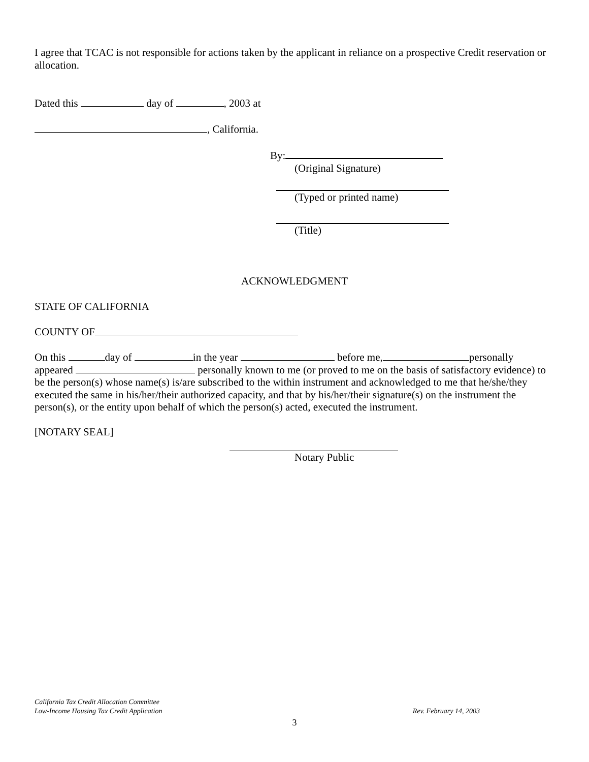I agree that TCAC is not responsible for actions taken by the applicant in reliance on a prospective Credit reservation or allocation.
Dated this day of , 2003 at
, California.
By:
(Original Signature)
(Typed or printed name)
(Title)
ACKNOWLEDGMENT
STATE OF CALIFORNIA
COUNTY OF
On this day of in the year before me, personally appeared personally known to me (or proved to me on the basis of satisfactory evidence) to be the person(s) whose name(s) is/are subscribed to the within instrument and acknowledged to me that he/she/they executed the same in his/her/their authorized capacity, and that by his/her/their signature(s) on the instrument the person(s), or the entity upon behalf of which the person(s) acted, executed the instrument.
[NOTARY SEAL]
Notary Public
California Tax Credit Allocation Committee
Low-Income Housing Tax Credit Application Rev. February 14, 2003
3